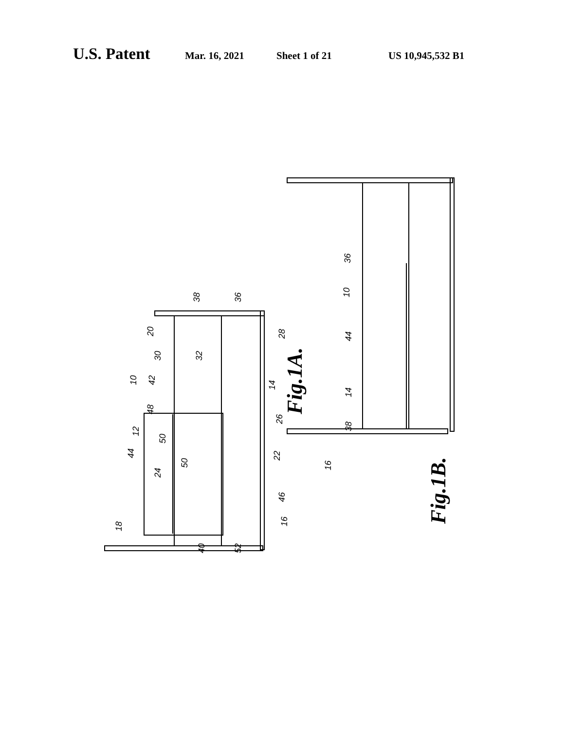U.S. Patent Mar. 16, 2021 Sheet 1 of 21 US 10,945,532 B1
18
24
44
50
50
40
52
46
16
22
26
14
28
20
30
32
10
42
48
12
38
36
Fig.1A.
36
10
44
14
38
16
Fig.1B.